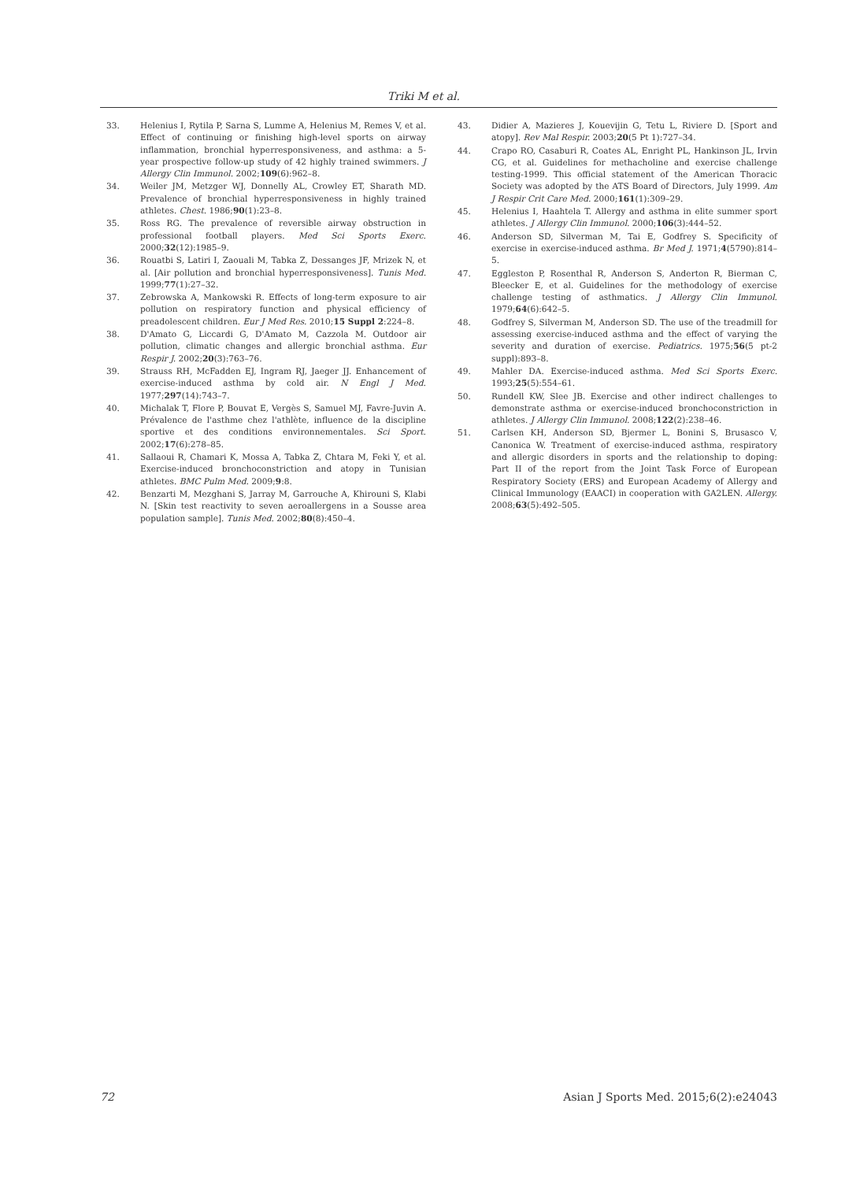Triki M et al.
33. Helenius I, Rytila P, Sarna S, Lumme A, Helenius M, Remes V, et al. Effect of continuing or finishing high-level sports on airway inflammation, bronchial hyperresponsiveness, and asthma: a 5-year prospective follow-up study of 42 highly trained swimmers. J Allergy Clin Immunol. 2002;109(6):962–8.
34. Weiler JM, Metzger WJ, Donnelly AL, Crowley ET, Sharath MD. Prevalence of bronchial hyperresponsiveness in highly trained athletes. Chest. 1986;90(1):23–8.
35. Ross RG. The prevalence of reversible airway obstruction in professional football players. Med Sci Sports Exerc. 2000;32(12):1985–9.
36. Rouatbi S, Latiri I, Zaouali M, Tabka Z, Dessanges JF, Mrizek N, et al. [Air pollution and bronchial hyperresponsiveness]. Tunis Med. 1999;77(1):27–32.
37. Zebrowska A, Mankowski R. Effects of long-term exposure to air pollution on respiratory function and physical efficiency of preadolescent children. Eur J Med Res. 2010;15 Suppl 2:224–8.
38. D'Amato G, Liccardi G, D'Amato M, Cazzola M. Outdoor air pollution, climatic changes and allergic bronchial asthma. Eur Respir J. 2002;20(3):763–76.
39. Strauss RH, McFadden EJ, Ingram RJ, Jaeger JJ. Enhancement of exercise-induced asthma by cold air. N Engl J Med. 1977;297(14):743–7.
40. Michalak T, Flore P, Bouvat E, Vergès S, Samuel MJ, Favre-Juvin A. Prévalence de l'asthme chez l'athlète, influence de la discipline sportive et des conditions environnementales. Sci Sport. 2002;17(6):278–85.
41. Sallaoui R, Chamari K, Mossa A, Tabka Z, Chtara M, Feki Y, et al. Exercise-induced bronchoconstriction and atopy in Tunisian athletes. BMC Pulm Med. 2009;9:8.
42. Benzarti M, Mezghani S, Jarray M, Garrouche A, Khirouni S, Klabi N. [Skin test reactivity to seven aeroallergens in a Sousse area population sample]. Tunis Med. 2002;80(8):450–4.
43. Didier A, Mazieres J, Kouevijin G, Tetu L, Riviere D. [Sport and atopy]. Rev Mal Respir. 2003;20(5 Pt 1):727–34.
44. Crapo RO, Casaburi R, Coates AL, Enright PL, Hankinson JL, Irvin CG, et al. Guidelines for methacholine and exercise challenge testing-1999. This official statement of the American Thoracic Society was adopted by the ATS Board of Directors, July 1999. Am J Respir Crit Care Med. 2000;161(1):309–29.
45. Helenius I, Haahtela T. Allergy and asthma in elite summer sport athletes. J Allergy Clin Immunol. 2000;106(3):444–52.
46. Anderson SD, Silverman M, Tai E, Godfrey S. Specificity of exercise in exercise-induced asthma. Br Med J. 1971;4(5790):814–5.
47. Eggleston P, Rosenthal R, Anderson S, Anderton R, Bierman C, Bleecker E, et al. Guidelines for the methodology of exercise challenge testing of asthmatics. J Allergy Clin Immunol. 1979;64(6):642–5.
48. Godfrey S, Silverman M, Anderson SD. The use of the treadmill for assessing exercise-induced asthma and the effect of varying the severity and duration of exercise. Pediatrics. 1975;56(5 pt-2 suppl):893–8.
49. Mahler DA. Exercise-induced asthma. Med Sci Sports Exerc. 1993;25(5):554–61.
50. Rundell KW, Slee JB. Exercise and other indirect challenges to demonstrate asthma or exercise-induced bronchoconstriction in athletes. J Allergy Clin Immunol. 2008;122(2):238–46.
51. Carlsen KH, Anderson SD, Bjermer L, Bonini S, Brusasco V, Canonica W. Treatment of exercise-induced asthma, respiratory and allergic disorders in sports and the relationship to doping: Part II of the report from the Joint Task Force of European Respiratory Society (ERS) and European Academy of Allergy and Clinical Immunology (EAACI) in cooperation with GA2LEN. Allergy. 2008;63(5):492–505.
72
Asian J Sports Med. 2015;6(2):e24043